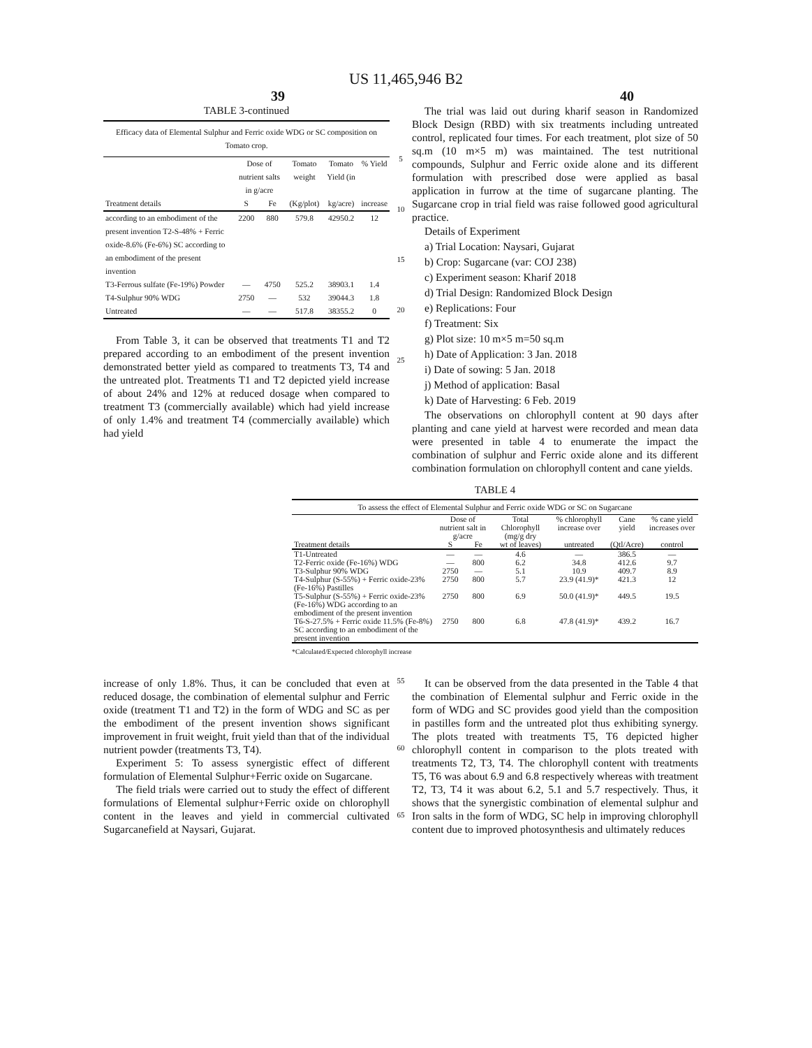US 11,465,946 B2
39 40
TABLE 3-continued
| Efficacy data of Elemental Sulphur and Ferric oxide WDG or SC composition on Tomato crop. | | | | | |
| --- | --- | --- | --- | --- | --- |
| | Dose of nutrient salts in g/acre | | Tomato weight | Tomato Yield (in | % Yield |
| Treatment details | S | Fe | (Kg/plot) | kg/acre) | increase |
| according to an embodiment of the present invention T2-S-48% + Ferric oxide-8.6% (Fe-6%) SC according to an embodiment of the present invention | 2200 | 880 | 579.8 | 42950.2 | 12 |
| T3-Ferrous sulfate (Fe-19%) Powder | — | 4750 | 525.2 | 38903.1 | 1.4 |
| T4-Sulphur 90% WDG | 2750 | — | 532 | 39044.3 | 1.8 |
| Untreated | — | — | 517.8 | 38355.2 | 0 |
From Table 3, it can be observed that treatments T1 and T2 prepared according to an embodiment of the present invention demonstrated better yield as compared to treatments T3, T4 and the untreated plot. Treatments T1 and T2 depicted yield increase of about 24% and 12% at reduced dosage when compared to treatment T3 (commercially available) which had yield increase of only 1.4% and treatment T4 (commercially available) which had yield
5
10
15
20
25
The trial was laid out during kharif season in Randomized Block Design (RBD) with six treatments including untreated control, replicated four times. For each treatment, plot size of 50 sq.m (10 m×5 m) was maintained. The test nutritional compounds, Sulphur and Ferric oxide alone and its different formulation with prescribed dose were applied as basal application in furrow at the time of sugarcane planting. The Sugarcane crop in trial field was raise followed good agricultural practice.
Details of Experiment
a) Trial Location: Naysari, Gujarat
b) Crop: Sugarcane (var: COJ 238)
c) Experiment season: Kharif 2018
d) Trial Design: Randomized Block Design
e) Replications: Four
f) Treatment: Six
g) Plot size: 10 m×5 m=50 sq.m
h) Date of Application: 3 Jan. 2018
i) Date of sowing: 5 Jan. 2018
j) Method of application: Basal
k) Date of Harvesting: 6 Feb. 2019
The observations on chlorophyll content at 90 days after planting and cane yield at harvest were recorded and mean data were presented in table 4 to enumerate the impact the combination of sulphur and Ferric oxide alone and its different combination formulation on chlorophyll content and cane yields.
TABLE 4
| To assess the effect of Elemental Sulphur and Ferric oxide WDG or SC on Sugarcane | | | | | | |
| --- | --- | --- | --- | --- | --- | --- |
| | Dose of nutrient salt in g/acre | | Total Chlorophyll (mg/g dry | % chlorophyll increase over | Cane yield | % cane yield increases over |
| Treatment details | S | Fe | wt of leaves) | untreated | (Qtl/Acre) | control |
| T1-Untreated | — | — | 4.6 | — | 386.5 | — |
| T2-Ferric oxide (Fe-16%) WDG | — | 800 | 6.2 | 34.8 | 412.6 | 9.7 |
| T3-Sulphur 90% WDG | 2750 | — | 5.1 | 10.9 | 409.7 | 8.9 |
| T4-Sulphur (S-55%) + Ferric oxide-23% (Fe-16%) Pastilles | 2750 | 800 | 5.7 | 23.9 (41.9)* | 421.3 | 12 |
| T5-Sulphur (S-55%) + Ferric oxide-23% (Fe-16%) WDG according to an embodiment of the present invention | 2750 | 800 | 6.9 | 50.0 (41.9)* | 449.5 | 19.5 |
| T6-S-27.5% + Ferric oxide 11.5% (Fe-8%) SC according to an embodiment of the present invention | 2750 | 800 | 6.8 | 47.8 (41.9)* | 439.2 | 16.7 |
*Calculated/Expected chlorophyll increase
increase of only 1.8%. Thus, it can be concluded that even at reduced dosage, the combination of elemental sulphur and Ferric oxide (treatment T1 and T2) in the form of WDG and SC as per the embodiment of the present invention shows significant improvement in fruit weight, fruit yield than that of the individual nutrient powder (treatments T3, T4).
Experiment 5: To assess synergistic effect of different formulation of Elemental Sulphur+Ferric oxide on Sugarcane.
The field trials were carried out to study the effect of different formulations of Elemental sulphur+Ferric oxide on chlorophyll content in the leaves and yield in commercial cultivated Sugarcanefield at Naysari, Gujarat.
55
60
65
It can be observed from the data presented in the Table 4 that the combination of Elemental sulphur and Ferric oxide in the form of WDG and SC provides good yield than the composition in pastilles form and the untreated plot thus exhibiting synergy. The plots treated with treatments T5, T6 depicted higher chlorophyll content in comparison to the plots treated with treatments T2, T3, T4. The chlorophyll content with treatments T5, T6 was about 6.9 and 6.8 respectively whereas with treatment T2, T3, T4 it was about 6.2, 5.1 and 5.7 respectively. Thus, it shows that the synergistic combination of elemental sulphur and Iron salts in the form of WDG, SC help in improving chlorophyll content due to improved photosynthesis and ultimately reduces